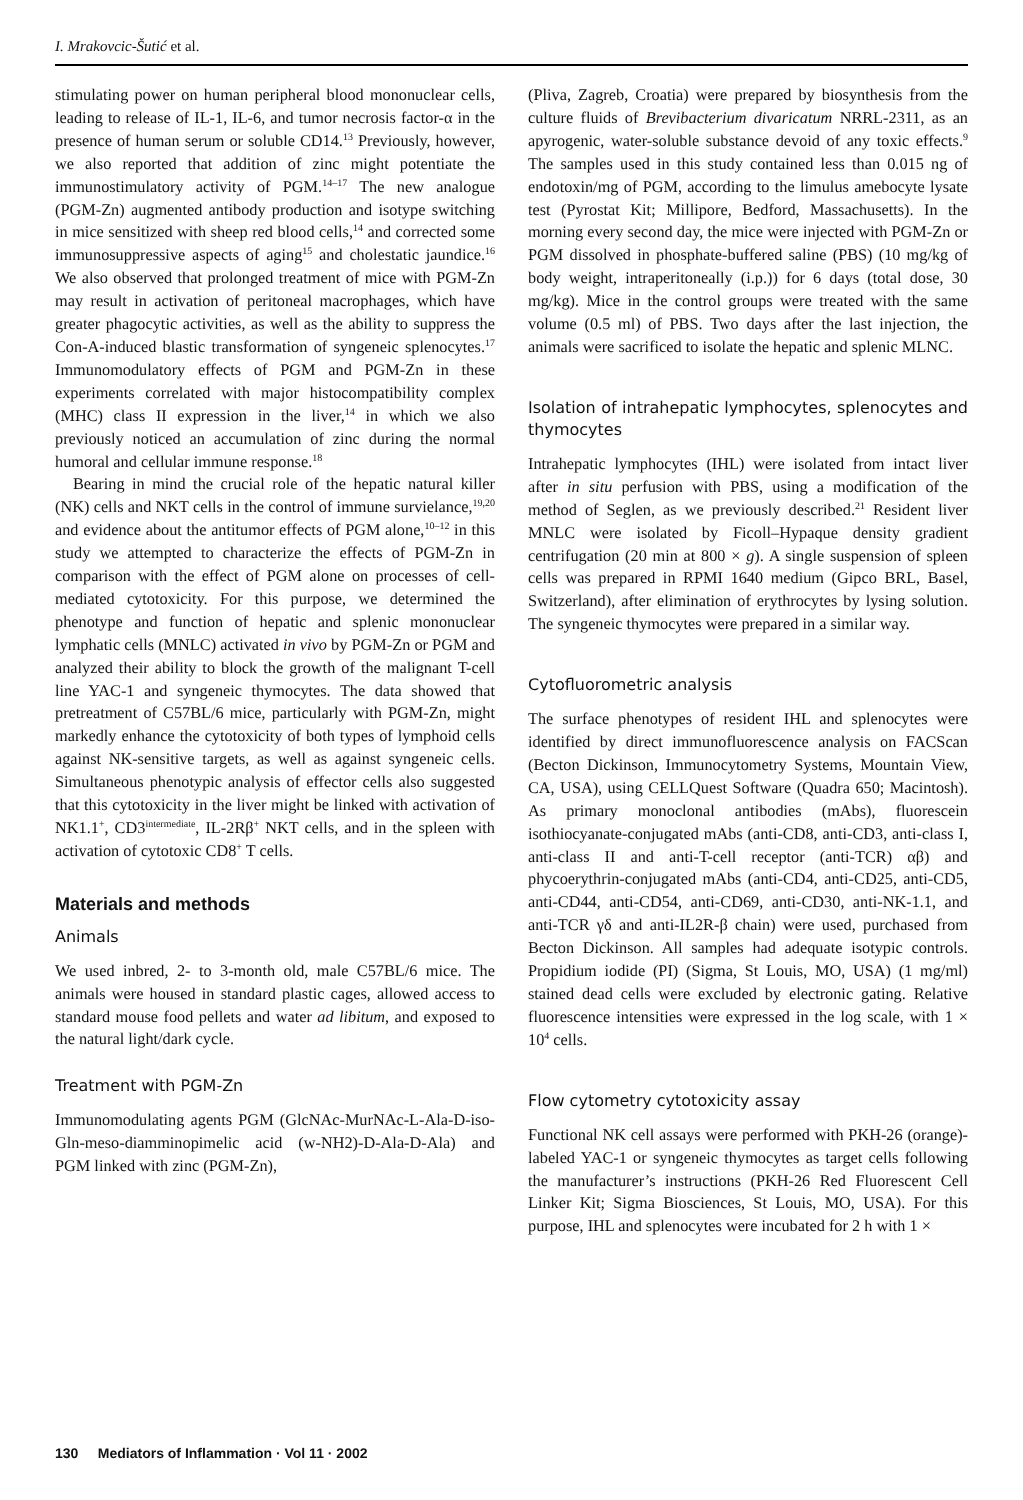I. Mrakovcic-Šutić et al.
stimulating power on human peripheral blood mononuclear cells, leading to release of IL-1, IL-6, and tumor necrosis factor-α in the presence of human serum or soluble CD14.<sup>13</sup> Previously, however, we also reported that addition of zinc might potentiate the immunostimulatory activity of PGM.<sup>14–17</sup> The new analogue (PGM-Zn) augmented antibody production and isotype switching in mice sensitized with sheep red blood cells,<sup>14</sup> and corrected some immunosuppressive aspects of aging<sup>15</sup> and cholestatic jaundice.<sup>16</sup> We also observed that prolonged treatment of mice with PGM-Zn may result in activation of peritoneal macrophages, which have greater phagocytic activities, as well as the ability to suppress the Con-A-induced blastic transformation of syngeneic splenocytes.<sup>17</sup> Immunomodulatory effects of PGM and PGM-Zn in these experiments correlated with major histocompatibility complex (MHC) class II expression in the liver,<sup>14</sup> in which we also previously noticed an accumulation of zinc during the normal humoral and cellular immune response.<sup>18</sup>
Bearing in mind the crucial role of the hepatic natural killer (NK) cells and NKT cells in the control of immune survielance,<sup>19,20</sup> and evidence about the antitumor effects of PGM alone,<sup>10–12</sup> in this study we attempted to characterize the effects of PGM-Zn in comparison with the effect of PGM alone on processes of cell-mediated cytotoxicity. For this purpose, we determined the phenotype and function of hepatic and splenic mononuclear lymphatic cells (MNLC) activated in vivo by PGM-Zn or PGM and analyzed their ability to block the growth of the malignant T-cell line YAC-1 and syngeneic thymocytes. The data showed that pretreatment of C57BL/6 mice, particularly with PGM-Zn, might markedly enhance the cytotoxicity of both types of lymphoid cells against NK-sensitive targets, as well as against syngeneic cells. Simultaneous phenotypic analysis of effector cells also suggested that this cytotoxicity in the liver might be linked with activation of NK1.1<sup>+</sup>, CD3<sup>intermediate</sup>, IL-2Rβ<sup>+</sup> NKT cells, and in the spleen with activation of cytotoxic CD8<sup>+</sup> T cells.
Materials and methods
Animals
We used inbred, 2- to 3-month old, male C57BL/6 mice. The animals were housed in standard plastic cages, allowed access to standard mouse food pellets and water ad libitum, and exposed to the natural light/dark cycle.
Treatment with PGM-Zn
Immunomodulating agents PGM (GlcNAc-MurNAc-L-Ala-D-iso-Gln-meso-diamminopimelic acid (w-NH2)-D-Ala-D-Ala) and PGM linked with zinc (PGM-Zn),
(Pliva, Zagreb, Croatia) were prepared by biosynthesis from the culture fluids of Brevibacterium divaricatum NRRL-2311, as an apyrogenic, water-soluble substance devoid of any toxic effects.<sup>9</sup> The samples used in this study contained less than 0.015 ng of endotoxin/mg of PGM, according to the limulus amebocyte lysate test (Pyrostat Kit; Millipore, Bedford, Massachusetts). In the morning every second day, the mice were injected with PGM-Zn or PGM dissolved in phosphate-buffered saline (PBS) (10 mg/kg of body weight, intraperitoneally (i.p.)) for 6 days (total dose, 30 mg/kg). Mice in the control groups were treated with the same volume (0.5 ml) of PBS. Two days after the last injection, the animals were sacrificed to isolate the hepatic and splenic MLNC.
Isolation of intrahepatic lymphocytes, splenocytes and thymocytes
Intrahepatic lymphocytes (IHL) were isolated from intact liver after in situ perfusion with PBS, using a modification of the method of Seglen, as we previously described.<sup>21</sup> Resident liver MNLC were isolated by Ficoll–Hypaque density gradient centrifugation (20 min at 800 × g). A single suspension of spleen cells was prepared in RPMI 1640 medium (Gipco BRL, Basel, Switzerland), after elimination of erythrocytes by lysing solution. The syngeneic thymocytes were prepared in a similar way.
Cytofluorometric analysis
The surface phenotypes of resident IHL and splenocytes were identified by direct immunofluorescence analysis on FACScan (Becton Dickinson, Immunocytometry Systems, Mountain View, CA, USA), using CELLQuest Software (Quadra 650; Macintosh). As primary monoclonal antibodies (mAbs), fluorescein isothiocyanate-conjugated mAbs (anti-CD8, anti-CD3, anti-class I, anti-class II and anti-T-cell receptor (anti-TCR) αβ) and phycoerythrin-conjugated mAbs (anti-CD4, anti-CD25, anti-CD5, anti-CD44, anti-CD54, anti-CD69, anti-CD30, anti-NK-1.1, and anti-TCR γδ and anti-IL2R-β chain) were used, purchased from Becton Dickinson. All samples had adequate isotypic controls. Propidium iodide (PI) (Sigma, St Louis, MO, USA) (1 mg/ml) stained dead cells were excluded by electronic gating. Relative fluorescence intensities were expressed in the log scale, with 1 × 10<sup>4</sup> cells.
Flow cytometry cytotoxicity assay
Functional NK cell assays were performed with PKH-26 (orange)-labeled YAC-1 or syngeneic thymocytes as target cells following the manufacturer’s instructions (PKH-26 Red Fluorescent Cell Linker Kit; Sigma Biosciences, St Louis, MO, USA). For this purpose, IHL and splenocytes were incubated for 2 h with 1 ×
130 Mediators of Inflammation · Vol 11 · 2002